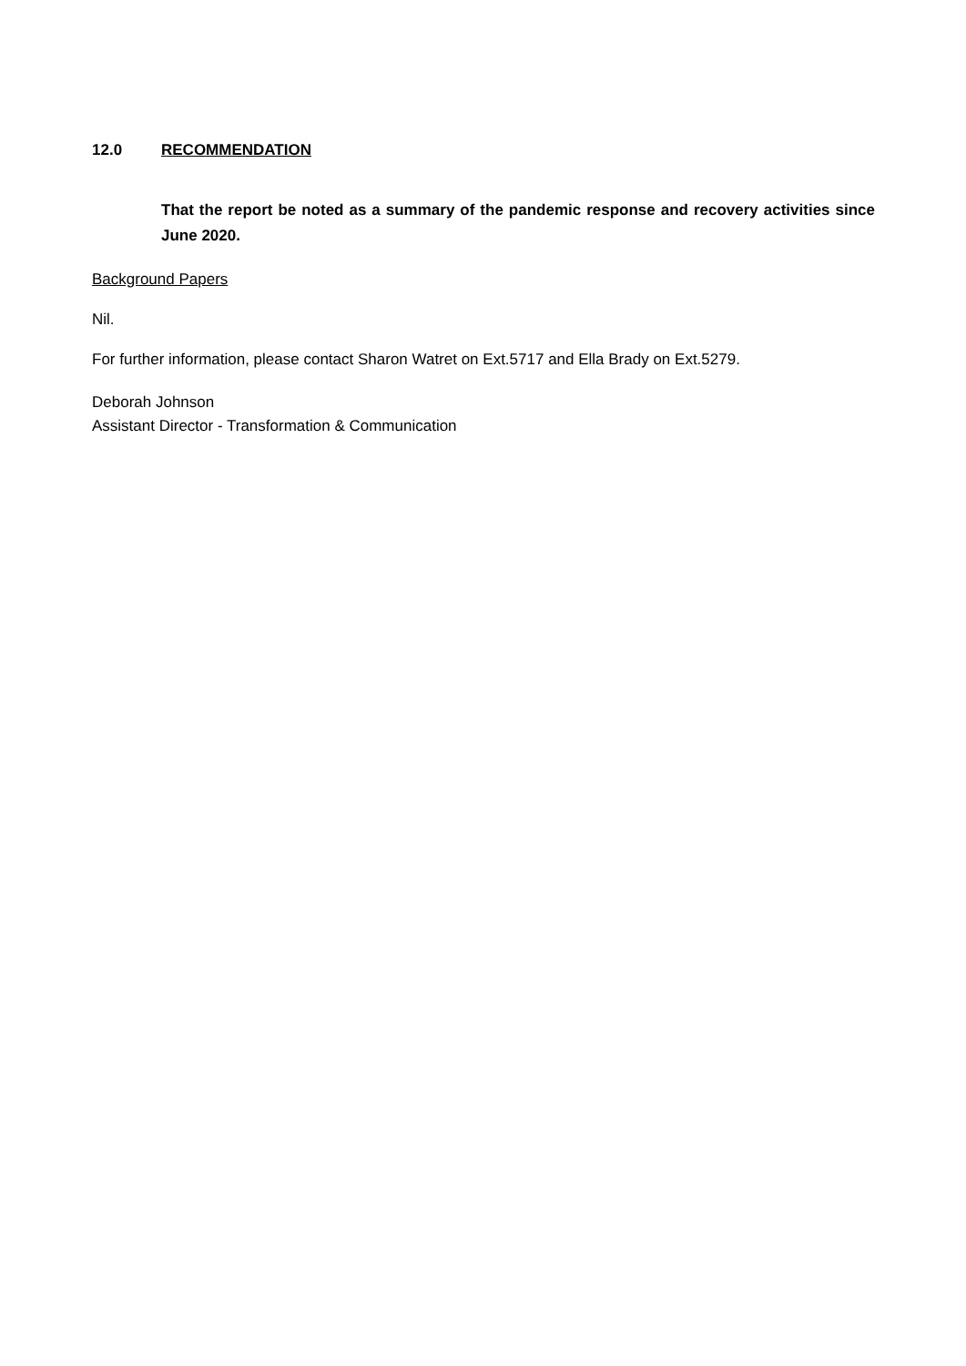12.0 RECOMMENDATION
That the report be noted as a summary of the pandemic response and recovery activities since June 2020.
Background Papers
Nil.
For further information, please contact Sharon Watret on Ext.5717 and Ella Brady on Ext.5279.
Deborah Johnson
Assistant Director - Transformation & Communication